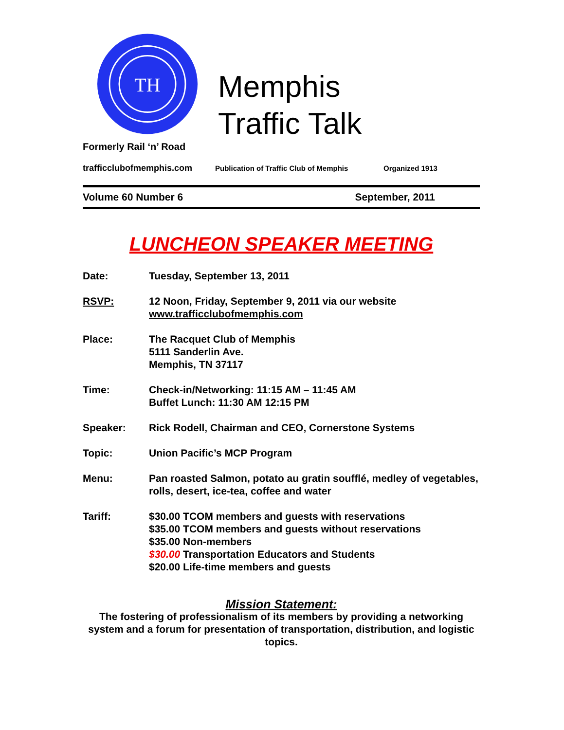TH
Memphis
Traffic Talk
Formerly Rail ‘n’ Road
trafficclubofmemphis.com Publication of Traffic Club of Memphis Organized 1913
Volume 60 Number 6 September, 2011
LUNCHEON SPEAKER MEETING
Date: Tuesday, September 13, 2011
RSVP: 12 Noon, Friday, September 9, 2011 via our website
www.trafficclubofmemphis.com
Place: The Racquet Club of Memphis
5111 Sanderlin Ave.
Memphis, TN 37117
Time: Check-in/Networking: 11:15 AM – 11:45 AM
Buffet Lunch: 11:30 AM 12:15 PM
Speaker: Rick Rodell, Chairman and CEO, Cornerstone Systems
Topic: Union Pacific’s MCP Program
Menu: Pan roasted Salmon, potato au gratin soufflé, medley of vegetables, rolls, desert, ice-tea, coffee and water
Tariff: $30.00 TCOM members and guests with reservations
$35.00 TCOM members and guests without reservations
$35.00 Non-members
$30.00 Transportation Educators and Students
$20.00 Life-time members and guests
Mission Statement:
The fostering of professionalism of its members by providing a networking system and a forum for presentation of transportation, distribution, and logistic topics.